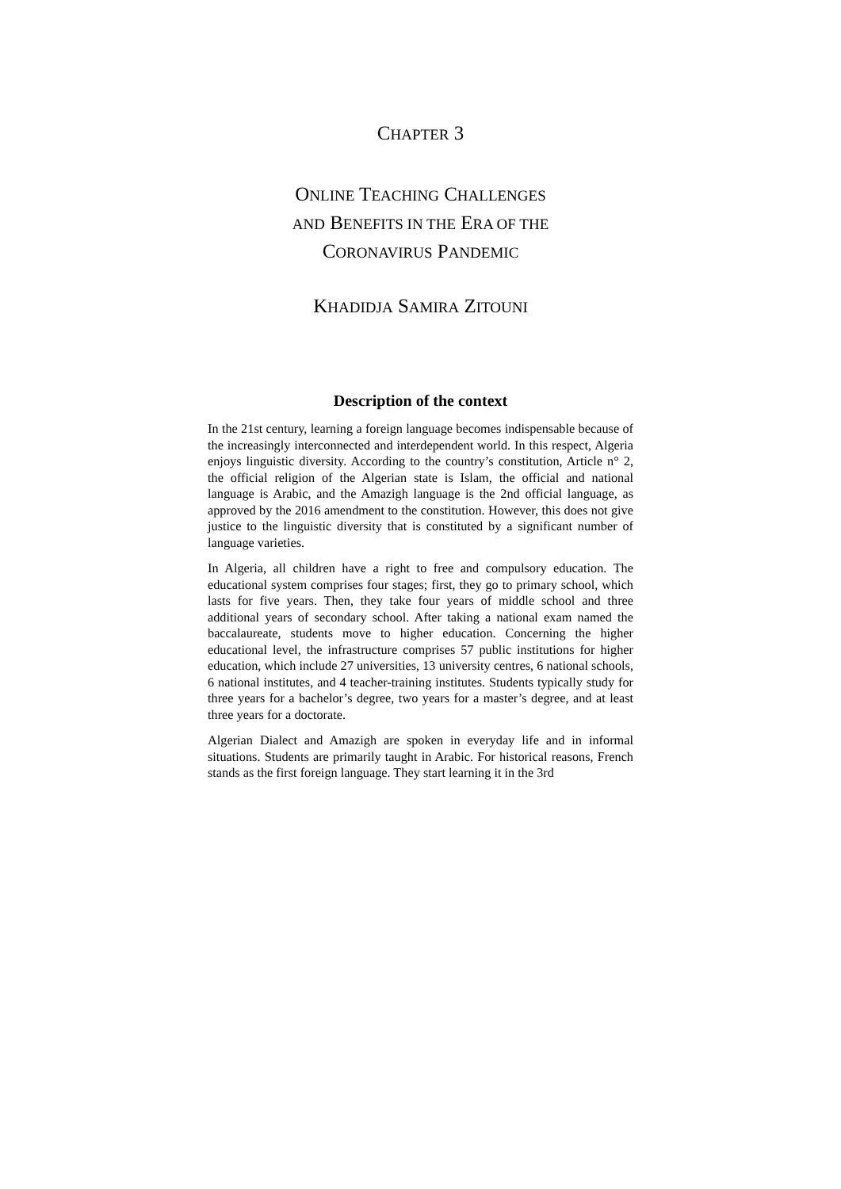CHAPTER 3
ONLINE TEACHING CHALLENGES
AND BENEFITS IN THE ERA OF THE
CORONAVIRUS PANDEMIC
KHADIDJA SAMIRA ZITOUNI
Description of the context
In the 21st century, learning a foreign language becomes indispensable because of the increasingly interconnected and interdependent world. In this respect, Algeria enjoys linguistic diversity. According to the country’s constitution, Article n° 2, the official religion of the Algerian state is Islam, the official and national language is Arabic, and the Amazigh language is the 2nd official language, as approved by the 2016 amendment to the constitution. However, this does not give justice to the linguistic diversity that is constituted by a significant number of language varieties.
In Algeria, all children have a right to free and compulsory education. The educational system comprises four stages; first, they go to primary school, which lasts for five years. Then, they take four years of middle school and three additional years of secondary school. After taking a national exam named the baccalaureate, students move to higher education. Concerning the higher educational level, the infrastructure comprises 57 public institutions for higher education, which include 27 universities, 13 university centres, 6 national schools, 6 national institutes, and 4 teacher-training institutes. Students typically study for three years for a bachelor’s degree, two years for a master’s degree, and at least three years for a doctorate.
Algerian Dialect and Amazigh are spoken in everyday life and in informal situations. Students are primarily taught in Arabic. For historical reasons, French stands as the first foreign language. They start learning it in the 3rd